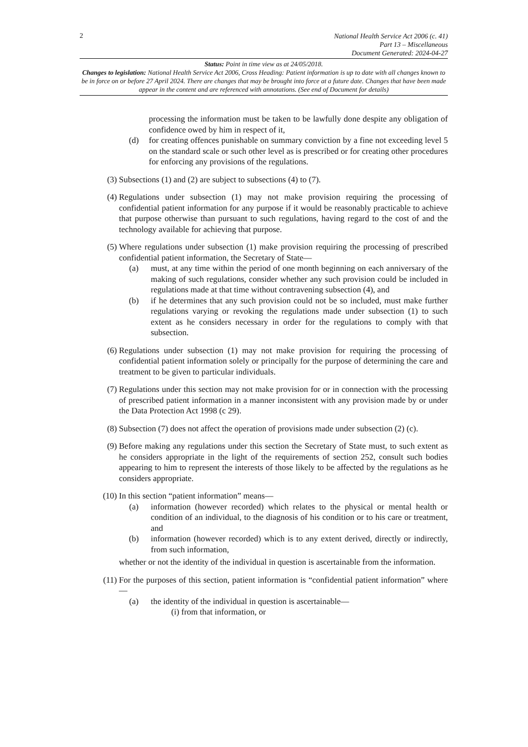2 National Health Service Act 2006 (c. 41)
Part 13 – Miscellaneous
Document Generated: 2024-04-27
Status: Point in time view as at 24/05/2018.
Changes to legislation: National Health Service Act 2006, Cross Heading: Patient information is up to date with all changes known to be in force on or before 27 April 2024. There are changes that may be brought into force at a future date. Changes that have been made appear in the content and are referenced with annotations. (See end of Document for details)
processing the information must be taken to be lawfully done despite any obligation of confidence owed by him in respect of it,
(d) for creating offences punishable on summary conviction by a fine not exceeding level 5 on the standard scale or such other level as is prescribed or for creating other procedures for enforcing any provisions of the regulations.
(3) Subsections (1) and (2) are subject to subsections (4) to (7).
(4) Regulations under subsection (1) may not make provision requiring the processing of confidential patient information for any purpose if it would be reasonably practicable to achieve that purpose otherwise than pursuant to such regulations, having regard to the cost of and the technology available for achieving that purpose.
(5) Where regulations under subsection (1) make provision requiring the processing of prescribed confidential patient information, the Secretary of State—
(a) must, at any time within the period of one month beginning on each anniversary of the making of such regulations, consider whether any such provision could be included in regulations made at that time without contravening subsection (4), and
(b) if he determines that any such provision could not be so included, must make further regulations varying or revoking the regulations made under subsection (1) to such extent as he considers necessary in order for the regulations to comply with that subsection.
(6) Regulations under subsection (1) may not make provision for requiring the processing of confidential patient information solely or principally for the purpose of determining the care and treatment to be given to particular individuals.
(7) Regulations under this section may not make provision for or in connection with the processing of prescribed patient information in a manner inconsistent with any provision made by or under the Data Protection Act 1998 (c 29).
(8) Subsection (7) does not affect the operation of provisions made under subsection (2) (c).
(9) Before making any regulations under this section the Secretary of State must, to such extent as he considers appropriate in the light of the requirements of section 252, consult such bodies appearing to him to represent the interests of those likely to be affected by the regulations as he considers appropriate.
(10) In this section “patient information” means—
(a) information (however recorded) which relates to the physical or mental health or condition of an individual, to the diagnosis of his condition or to his care or treatment, and
(b) information (however recorded) which is to any extent derived, directly or indirectly, from such information,
whether or not the identity of the individual in question is ascertainable from the information.
(11) For the purposes of this section, patient information is “confidential patient information” where—
(a) the identity of the individual in question is ascertainable—
(i) from that information, or